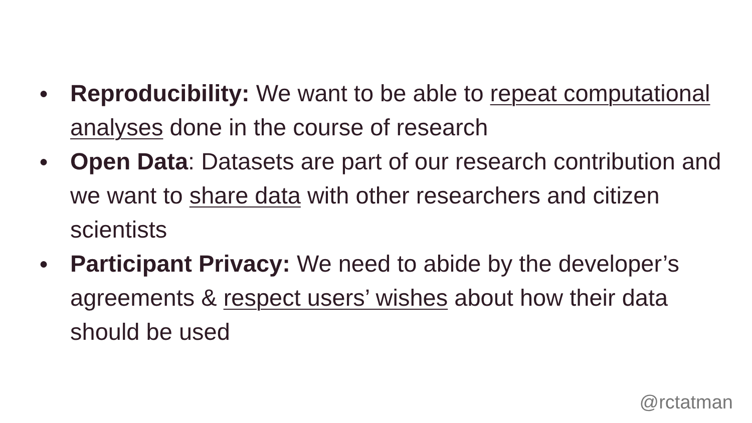● Reproducibility: We want to be able to repeat computational analyses done in the course of research
● Open Data: Datasets are part of our research contribution and we want to share data with other researchers and citizen scientists
● Participant Privacy: We need to abide by the developer’s agreements & respect users’ wishes about how their data should be used
@rctatman